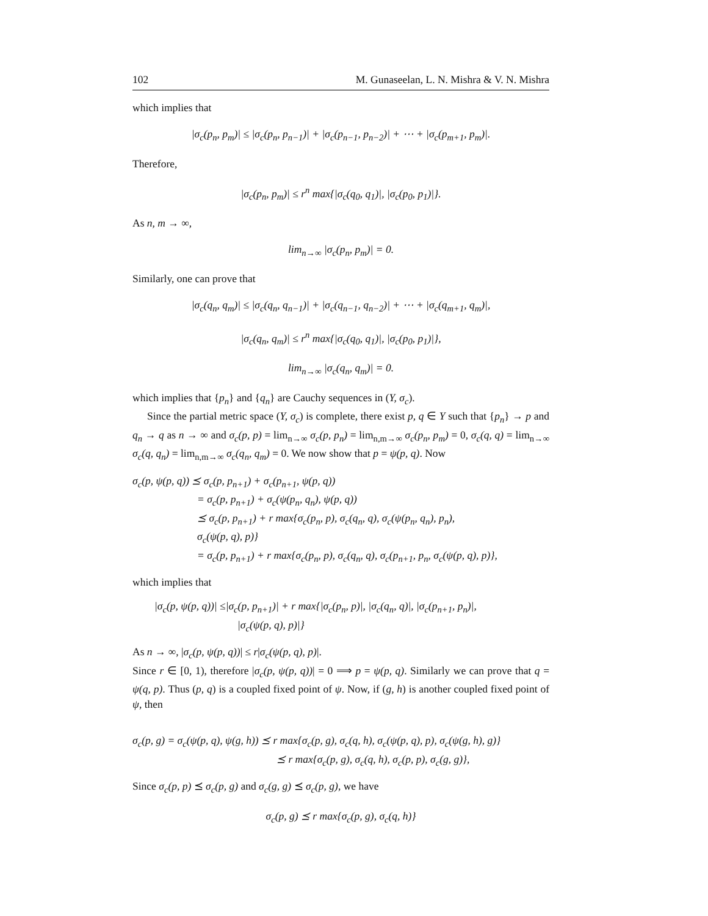102 M. Gunaseelan, L. N. Mishra & V. N. Mishra
which implies that
|σ<sub>c</sub>(p<sub>n</sub>, p<sub>m</sub>)| ≤ |σ<sub>c</sub>(p<sub>n</sub>, p<sub>n−1</sub>)| + |σ<sub>c</sub>(p<sub>n−1</sub>, p<sub>n−2</sub>)| + ⋯ + |σ<sub>c</sub>(p<sub>m+1</sub>, p<sub>m</sub>)|.
Therefore,
|σ<sub>c</sub>(p<sub>n</sub>, p<sub>m</sub>)| ≤ r<sup>n</sup> max{|σ<sub>c</sub>(q<sub>0</sub>, q<sub>1</sub>)|, |σ<sub>c</sub>(p<sub>0</sub>, p<sub>1</sub>)|}.
As n, m → ∞,
lim<sub>n→∞</sub> |σ<sub>c</sub>(p<sub>n</sub>, p<sub>m</sub>)| = 0.
Similarly, one can prove that
|σ<sub>c</sub>(q<sub>n</sub>, q<sub>m</sub>)| ≤ |σ<sub>c</sub>(q<sub>n</sub>, q<sub>n−1</sub>)| + |σ<sub>c</sub>(q<sub>n−1</sub>, q<sub>n−2</sub>)| + ⋯ + |σ<sub>c</sub>(q<sub>m+1</sub>, q<sub>m</sub>)|,
|σ<sub>c</sub>(q<sub>n</sub>, q<sub>m</sub>)| ≤ r<sup>n</sup> max{|σ<sub>c</sub>(q<sub>0</sub>, q<sub>1</sub>)|, |σ<sub>c</sub>(p<sub>0</sub>, p<sub>1</sub>)|},
lim<sub>n→∞</sub> |σ<sub>c</sub>(q<sub>n</sub>, q<sub>m</sub>)| = 0.
which implies that {p<sub>n</sub>} and {q<sub>n</sub>} are Cauchy sequences in (Y, σ<sub>c</sub>).
Since the partial metric space (Y, σ<sub>c</sub>) is complete, there exist p, q ∈ Y such that {p<sub>n</sub>} → p and q<sub>n</sub> → q as n → ∞ and σ<sub>c</sub>(p, p) = lim<sub>n→∞</sub> σ<sub>c</sub>(p, p<sub>n</sub>) = lim<sub>n,m→∞</sub> σ<sub>c</sub>(p<sub>n</sub>, p<sub>m</sub>) = 0, σ<sub>c</sub>(q, q) = lim<sub>n→∞</sub> σ<sub>c</sub>(q, q<sub>n</sub>) = lim<sub>n,m→∞</sub> σ<sub>c</sub>(q<sub>n</sub>, q<sub>m</sub>) = 0. We now show that p = ψ(p, q). Now
σ<sub>c</sub>(p, ψ(p, q)) ⪯ σ<sub>c</sub>(p, p<sub>n+1</sub>) + σ<sub>c</sub>(p<sub>n+1</sub>, ψ(p, q))
= σ<sub>c</sub>(p, p<sub>n+1</sub>) + σ<sub>c</sub>(ψ(p<sub>n</sub>, q<sub>n</sub>), ψ(p, q))
⪯ σ<sub>c</sub>(p, p<sub>n+1</sub>) + r max{σ<sub>c</sub>(p<sub>n</sub>, p), σ<sub>c</sub>(q<sub>n</sub>, q), σ<sub>c</sub>(ψ(p<sub>n</sub>, q<sub>n</sub>), p<sub>n</sub>),
σ<sub>c</sub>(ψ(p, q), p)}
= σ<sub>c</sub>(p, p<sub>n+1</sub>) + r max{σ<sub>c</sub>(p<sub>n</sub>, p), σ<sub>c</sub>(q<sub>n</sub>, q), σ<sub>c</sub>(p<sub>n+1</sub>, p<sub>n</sub>, σ<sub>c</sub>(ψ(p, q), p)},
which implies that
|σ<sub>c</sub>(p, ψ(p, q))| ≤|σ<sub>c</sub>(p, p<sub>n+1</sub>)| + r max{|σ<sub>c</sub>(p<sub>n</sub>, p)|, |σ<sub>c</sub>(q<sub>n</sub>, q)|, |σ<sub>c</sub>(p<sub>n+1</sub>, p<sub>n</sub>)|,
|σ<sub>c</sub>(ψ(p, q), p)|}
As n → ∞, |σ<sub>c</sub>(p, ψ(p, q))| ≤ r|σ<sub>c</sub>(ψ(p, q), p)|.
Since r ∈ [0, 1), therefore |σ<sub>c</sub>(p, ψ(p, q))| = 0 ⟹ p = ψ(p, q). Similarly we can prove that q = ψ(q, p). Thus (p, q) is a coupled fixed point of ψ. Now, if (g, h) is another coupled fixed point of ψ, then
σ<sub>c</sub>(p, g) = σ<sub>c</sub>(ψ(p, q), ψ(g, h)) ⪯ r max{σ<sub>c</sub>(p, g), σ<sub>c</sub>(q, h), σ<sub>c</sub>(ψ(p, q), p), σ<sub>c</sub>(ψ(g, h), g)}
⪯ r max{σ<sub>c</sub>(p, g), σ<sub>c</sub>(q, h), σ<sub>c</sub>(p, p), σ<sub>c</sub>(g, g)},
Since σ<sub>c</sub>(p, p) ⪯ σ<sub>c</sub>(p, g) and σ<sub>c</sub>(g, g) ⪯ σ<sub>c</sub>(p, g), we have
σ<sub>c</sub>(p, g) ⪯ r max{σ<sub>c</sub>(p, g), σ<sub>c</sub>(q, h)}